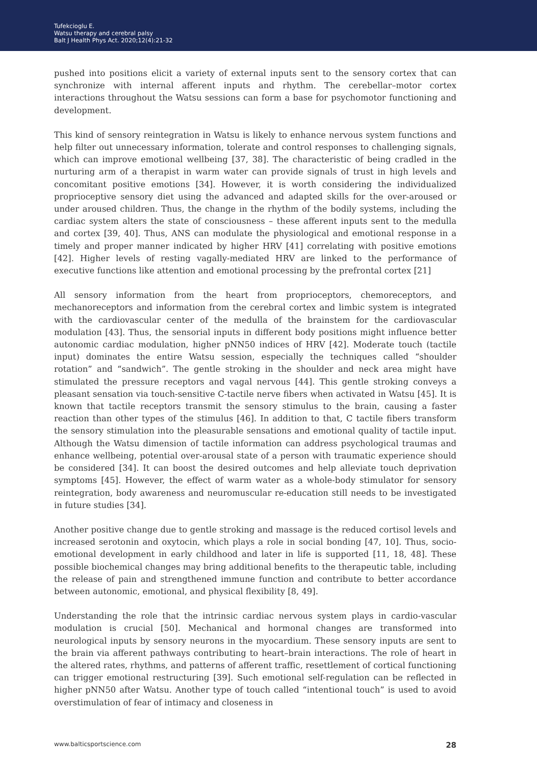Tufekcioglu E.
Watsu therapy and cerebral palsy
Balt J Health Phys Act. 2020;12(4):21-32
pushed into positions elicit a variety of external inputs sent to the sensory cortex that can synchronize with internal afferent inputs and rhythm. The cerebellar–motor cortex interactions throughout the Watsu sessions can form a base for psychomotor functioning and development.
This kind of sensory reintegration in Watsu is likely to enhance nervous system functions and help filter out unnecessary information, tolerate and control responses to challenging signals, which can improve emotional wellbeing [37, 38]. The characteristic of being cradled in the nurturing arm of a therapist in warm water can provide signals of trust in high levels and concomitant positive emotions [34]. However, it is worth considering the individualized proprioceptive sensory diet using the advanced and adapted skills for the over-aroused or under aroused children. Thus, the change in the rhythm of the bodily systems, including the cardiac system alters the state of consciousness – these afferent inputs sent to the medulla and cortex [39, 40]. Thus, ANS can modulate the physiological and emotional response in a timely and proper manner indicated by higher HRV [41] correlating with positive emotions [42]. Higher levels of resting vagally-mediated HRV are linked to the performance of executive functions like attention and emotional processing by the prefrontal cortex [21]
All sensory information from the heart from proprioceptors, chemoreceptors, and mechanoreceptors and information from the cerebral cortex and limbic system is integrated with the cardiovascular center of the medulla of the brainstem for the cardiovascular modulation [43]. Thus, the sensorial inputs in different body positions might influence better autonomic cardiac modulation, higher pNN50 indices of HRV [42]. Moderate touch (tactile input) dominates the entire Watsu session, especially the techniques called “shoulder rotation” and “sandwich”. The gentle stroking in the shoulder and neck area might have stimulated the pressure receptors and vagal nervous [44]. This gentle stroking conveys a pleasant sensation via touch-sensitive C-tactile nerve fibers when activated in Watsu [45]. It is known that tactile receptors transmit the sensory stimulus to the brain, causing a faster reaction than other types of the stimulus [46]. In addition to that, C tactile fibers transform the sensory stimulation into the pleasurable sensations and emotional quality of tactile input. Although the Watsu dimension of tactile information can address psychological traumas and enhance wellbeing, potential over-arousal state of a person with traumatic experience should be considered [34]. It can boost the desired outcomes and help alleviate touch deprivation symptoms [45]. However, the effect of warm water as a whole-body stimulator for sensory reintegration, body awareness and neuromuscular re-education still needs to be investigated in future studies [34].
Another positive change due to gentle stroking and massage is the reduced cortisol levels and increased serotonin and oxytocin, which plays a role in social bonding [47, 10]. Thus, socio-emotional development in early childhood and later in life is supported [11, 18, 48]. These possible biochemical changes may bring additional benefits to the therapeutic table, including the release of pain and strengthened immune function and contribute to better accordance between autonomic, emotional, and physical flexibility [8, 49].
Understanding the role that the intrinsic cardiac nervous system plays in cardio-vascular modulation is crucial [50]. Mechanical and hormonal changes are transformed into neurological inputs by sensory neurons in the myocardium. These sensory inputs are sent to the brain via afferent pathways contributing to heart–brain interactions. The role of heart in the altered rates, rhythms, and patterns of afferent traffic, resettlement of cortical functioning can trigger emotional restructuring [39]. Such emotional self-regulation can be reflected in higher pNN50 after Watsu. Another type of touch called “intentional touch” is used to avoid overstimulation of fear of intimacy and closeness in
www.balticsportscience.com 28